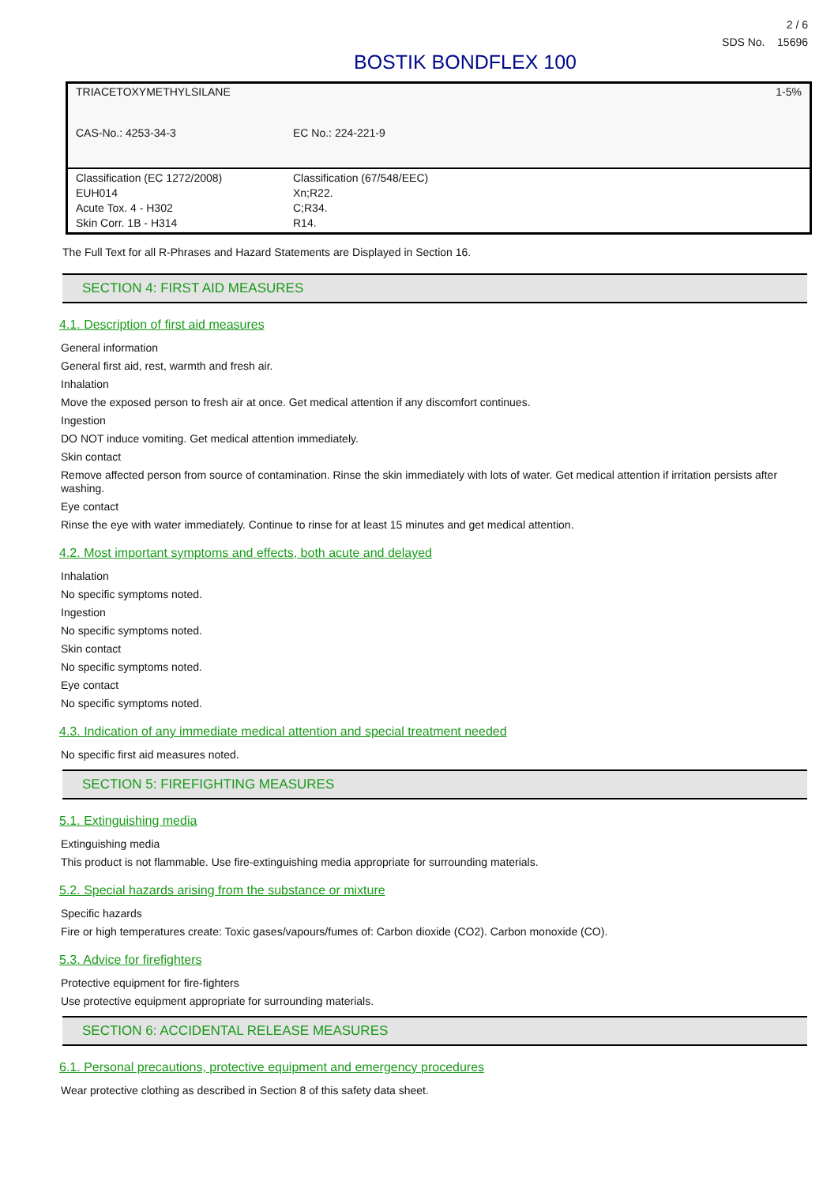2 / 6
SDS No. 15696
BOSTIK BONDFLEX 100
| TRIACETOXYMETHYLSILANE | | 1-5% |
| CAS-No.: 4253-34-3 | EC No.: 224-221-9 | |
| Classification (EC 1272/2008) EUH014 Acute Tox. 4 - H302 Skin Corr. 1B - H314 | | Classification (67/548/EEC) Xn;R22. C;R34. R14. |
The Full Text for all R-Phrases and Hazard Statements are Displayed in Section 16.
SECTION 4: FIRST AID MEASURES
4.1. Description of first aid measures
General information
General first aid, rest, warmth and fresh air.
Inhalation
Move the exposed person to fresh air at once. Get medical attention if any discomfort continues.
Ingestion
DO NOT induce vomiting. Get medical attention immediately.
Skin contact
Remove affected person from source of contamination. Rinse the skin immediately with lots of water. Get medical attention if irritation persists after washing.
Eye contact
Rinse the eye with water immediately. Continue to rinse for at least 15 minutes and get medical attention.
4.2. Most important symptoms and effects, both acute and delayed
Inhalation
No specific symptoms noted.
Ingestion
No specific symptoms noted.
Skin contact
No specific symptoms noted.
Eye contact
No specific symptoms noted.
4.3. Indication of any immediate medical attention and special treatment needed
No specific first aid measures noted.
SECTION 5: FIREFIGHTING MEASURES
5.1. Extinguishing media
Extinguishing media
This product is not flammable. Use fire-extinguishing media appropriate for surrounding materials.
5.2. Special hazards arising from the substance or mixture
Specific hazards
Fire or high temperatures create: Toxic gases/vapours/fumes of: Carbon dioxide (CO2). Carbon monoxide (CO).
5.3. Advice for firefighters
Protective equipment for fire-fighters
Use protective equipment appropriate for surrounding materials.
SECTION 6: ACCIDENTAL RELEASE MEASURES
6.1. Personal precautions, protective equipment and emergency procedures
Wear protective clothing as described in Section 8 of this safety data sheet.